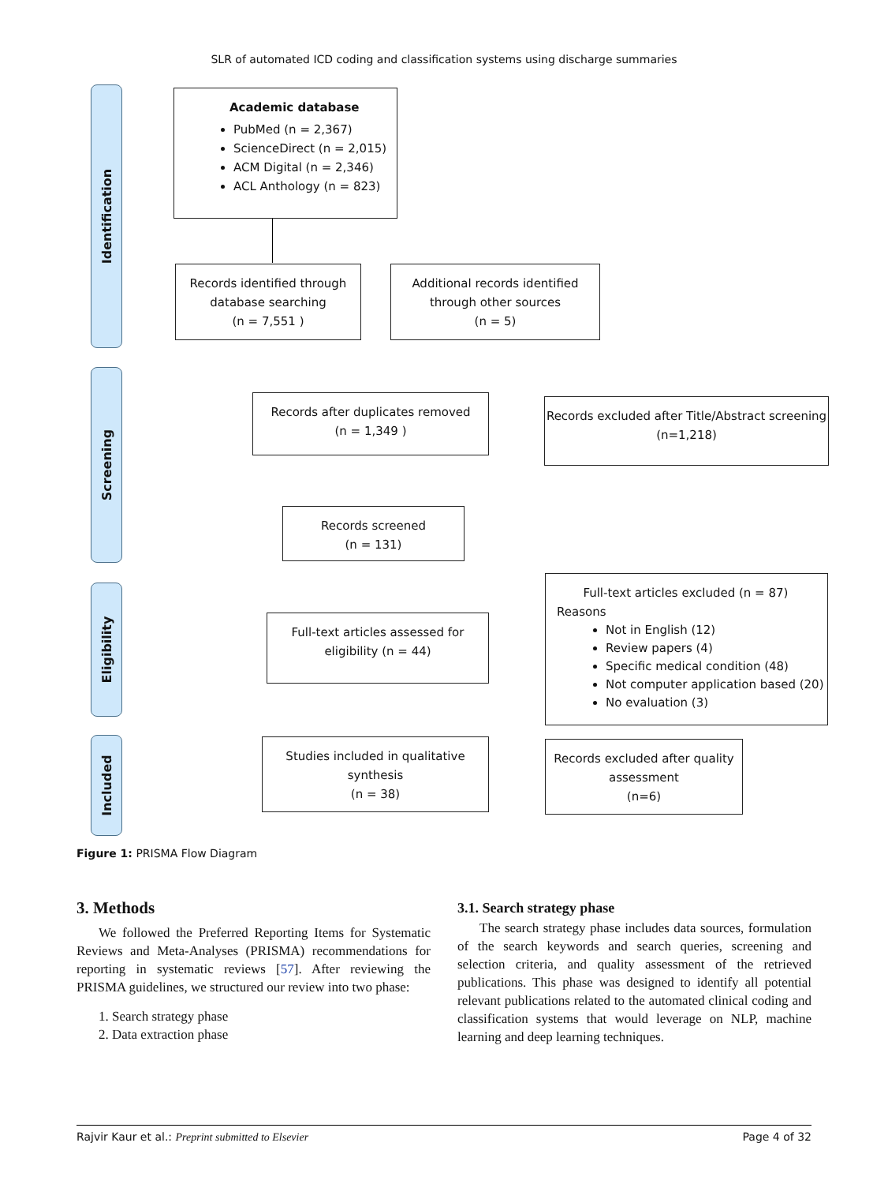SLR of automated ICD coding and classification systems using discharge summaries
Identification
Screening
Eligibility
Included
Academic database
PubMed (n = 2,367)
ScienceDirect (n = 2,015)
ACM Digital (n = 2,346)
ACL Anthology (n = 823)
Records identified through database searching
(n = 7,551 )
Additional records identified through other sources
(n = 5)
Records after duplicates removed
(n = 1,349 )
Records excluded after Title/Abstract screening (n=1,218)
Records screened
(n = 131)
Full-text articles assessed for eligibility (n = 44)
Full-text articles excluded (n = 87)
Reasons
Not in English (12)
Review papers (4)
Specific medical condition (48)
Not computer application based (20)
No evaluation (3)
Studies included in qualitative synthesis
(n = 38)
Records excluded after quality assessment
(n=6)
Figure 1: PRISMA Flow Diagram
3. Methods
We followed the Preferred Reporting Items for Systematic Reviews and Meta-Analyses (PRISMA) recommendations for reporting in systematic reviews [57]. After reviewing the PRISMA guidelines, we structured our review into two phase:
1. Search strategy phase
2. Data extraction phase
3.1. Search strategy phase
The search strategy phase includes data sources, formulation of the search keywords and search queries, screening and selection criteria, and quality assessment of the retrieved publications. This phase was designed to identify all potential relevant publications related to the automated clinical coding and classification systems that would leverage on NLP, machine learning and deep learning techniques.
Rajvir Kaur et al.: Preprint submitted to Elsevier Page 4 of 32